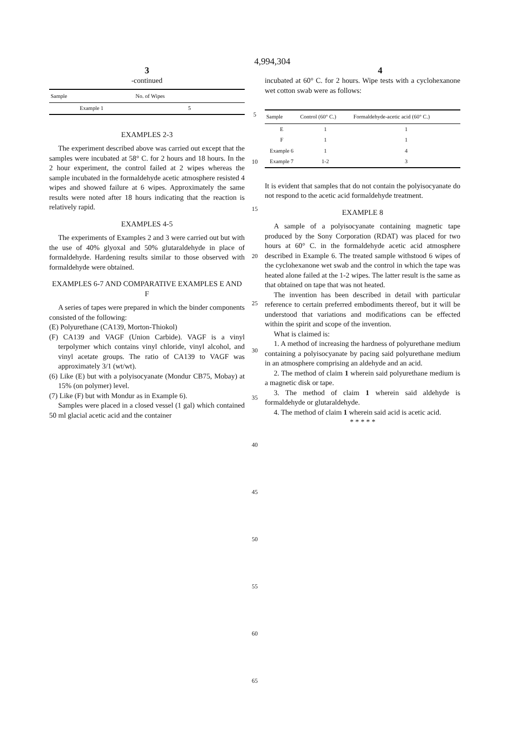3
4,994,304
4
-continued
| Sample | No. of Wipes |
| --- | --- |
| Example 1 | 5 |
EXAMPLES 2-3
The experiment described above was carried out except that the samples were incubated at 58° C. for 2 hours and 18 hours. In the 2 hour experiment, the control failed at 2 wipes whereas the sample incubated in the formaldehyde acetic atmosphere resisted 4 wipes and showed failure at 6 wipes. Approximately the same results were noted after 18 hours indicating that the reaction is relatively rapid.
EXAMPLES 4-5
The experiments of Examples 2 and 3 were carried out but with the use of 40% glyoxal and 50% glutaraldehyde in place of formaldehyde. Hardening results similar to those observed with formaldehyde were obtained.
EXAMPLES 6-7 AND COMPARATIVE EXAMPLES E AND F
A series of tapes were prepared in which the binder components consisted of the following:
(E) Polyurethane (CA139, Morton-Thiokol)
(F) CA139 and VAGF (Union Carbide). VAGF is a vinyl terpolymer which contains vinyl chloride, vinyl alcohol, and vinyl acetate groups. The ratio of CA139 to VAGF was approximately 3/1 (wt/wt).
(6) Like (E) but with a polyisocyanate (Mondur CB75, Mobay) at 15% (on polymer) level.
(7) Like (F) but with Mondur as in Example 6).
Samples were placed in a closed vessel (1 gal) which contained 50 ml glacial acetic acid and the container
5
10
15
20
25
30
35
40
45
50
55
60
65
incubated at 60° C. for 2 hours. Wipe tests with a cyclohexanone wet cotton swab were as follows:
| Sample | Control (60° C.) | Formaldehyde-acetic acid (60° C.) |
| --- | --- | --- |
| E | 1 | 1 |
| F | 1 | 1 |
| Example 6 | 1 | 4 |
| Example 7 | 1-2 | 3 |
It is evident that samples that do not contain the polyisocyanate do not respond to the acetic acid formaldehyde treatment.
EXAMPLE 8
A sample of a polyisocyanate containing magnetic tape produced by the Sony Corporation (RDAT) was placed for two hours at 60° C. in the formaldehyde acetic acid atmosphere described in Example 6. The treated sample withstood 6 wipes of the cyclohexanone wet swab and the control in which the tape was heated alone failed at the 1-2 wipes. The latter result is the same as that obtained on tape that was not heated.
The invention has been described in detail with particular reference to certain preferred embodiments thereof, but it will be understood that variations and modifications can be effected within the spirit and scope of the invention.
What is claimed is:
1. A method of increasing the hardness of polyurethane medium containing a polyisocyanate by pacing said polyurethane medium in an atmosphere comprising an aldehyde and an acid.
2. The method of claim 1 wherein said polyurethane medium is a magnetic disk or tape.
3. The method of claim 1 wherein said aldehyde is formaldehyde or glutaraldehyde.
4. The method of claim 1 wherein said acid is acetic acid.
* * * * *